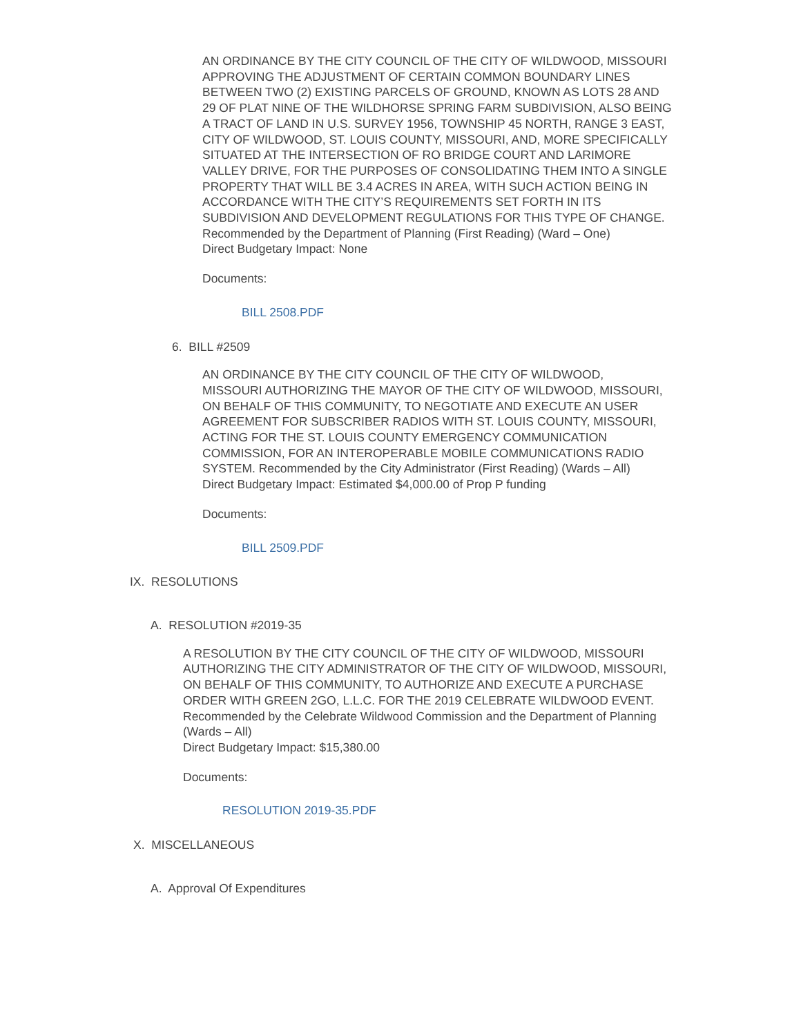AN ORDINANCE BY THE CITY COUNCIL OF THE CITY OF WILDWOOD, MISSOURI APPROVING THE ADJUSTMENT OF CERTAIN COMMON BOUNDARY LINES BETWEEN TWO (2) EXISTING PARCELS OF GROUND, KNOWN AS LOTS 28 AND 29 OF PLAT NINE OF THE WILDHORSE SPRING FARM SUBDIVISION, ALSO BEING A TRACT OF LAND IN U.S. SURVEY 1956, TOWNSHIP 45 NORTH, RANGE 3 EAST, CITY OF WILDWOOD, ST. LOUIS COUNTY, MISSOURI, AND, MORE SPECIFICALLY SITUATED AT THE INTERSECTION OF RO BRIDGE COURT AND LARIMORE VALLEY DRIVE, FOR THE PURPOSES OF CONSOLIDATING THEM INTO A SINGLE PROPERTY THAT WILL BE 3.4 ACRES IN AREA, WITH SUCH ACTION BEING IN ACCORDANCE WITH THE CITY’S REQUIREMENTS SET FORTH IN ITS SUBDIVISION AND DEVELOPMENT REGULATIONS FOR THIS TYPE OF CHANGE. Recommended by the Department of Planning (First Reading) (Ward – One)
Direct Budgetary Impact: None
Documents:
BILL 2508.PDF
6. BILL #2509
AN ORDINANCE BY THE CITY COUNCIL OF THE CITY OF WILDWOOD, MISSOURI AUTHORIZING THE MAYOR OF THE CITY OF WILDWOOD, MISSOURI, ON BEHALF OF THIS COMMUNITY, TO NEGOTIATE AND EXECUTE AN USER AGREEMENT FOR SUBSCRIBER RADIOS WITH ST. LOUIS COUNTY, MISSOURI, ACTING FOR THE ST. LOUIS COUNTY EMERGENCY COMMUNICATION COMMISSION, FOR AN INTEROPERABLE MOBILE COMMUNICATIONS RADIO SYSTEM. Recommended by the City Administrator (First Reading) (Wards – All) Direct Budgetary Impact: Estimated $4,000.00 of Prop P funding
Documents:
BILL 2509.PDF
IX. RESOLUTIONS
A. RESOLUTION #2019-35
A RESOLUTION BY THE CITY COUNCIL OF THE CITY OF WILDWOOD, MISSOURI AUTHORIZING THE CITY ADMINISTRATOR OF THE CITY OF WILDWOOD, MISSOURI, ON BEHALF OF THIS COMMUNITY, TO AUTHORIZE AND EXECUTE A PURCHASE ORDER WITH GREEN 2GO, L.L.C. FOR THE 2019 CELEBRATE WILDWOOD EVENT. Recommended by the Celebrate Wildwood Commission and the Department of Planning (Wards – All)
Direct Budgetary Impact: $15,380.00
Documents:
RESOLUTION 2019-35.PDF
X. MISCELLANEOUS
A. Approval Of Expenditures